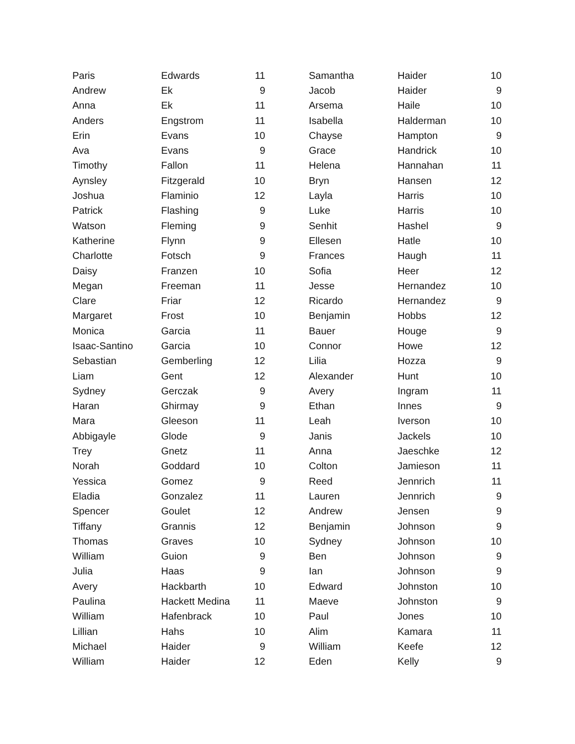| Paris | Edwards | 11 |
| Andrew | Ek | 9 |
| Anna | Ek | 11 |
| Anders | Engstrom | 11 |
| Erin | Evans | 10 |
| Ava | Evans | 9 |
| Timothy | Fallon | 11 |
| Aynsley | Fitzgerald | 10 |
| Joshua | Flaminio | 12 |
| Patrick | Flashing | 9 |
| Watson | Fleming | 9 |
| Katherine | Flynn | 9 |
| Charlotte | Fotsch | 9 |
| Daisy | Franzen | 10 |
| Megan | Freeman | 11 |
| Clare | Friar | 12 |
| Margaret | Frost | 10 |
| Monica | Garcia | 11 |
| Isaac-Santino | Garcia | 10 |
| Sebastian | Gemberling | 12 |
| Liam | Gent | 12 |
| Sydney | Gerczak | 9 |
| Haran | Ghirmay | 9 |
| Mara | Gleeson | 11 |
| Abbigayle | Glode | 9 |
| Trey | Gnetz | 11 |
| Norah | Goddard | 10 |
| Yessica | Gomez | 9 |
| Eladia | Gonzalez | 11 |
| Spencer | Goulet | 12 |
| Tiffany | Grannis | 12 |
| Thomas | Graves | 10 |
| William | Guion | 9 |
| Julia | Haas | 9 |
| Avery | Hackbarth | 10 |
| Paulina | Hackett Medina | 11 |
| William | Hafenbrack | 10 |
| Lillian | Hahs | 10 |
| Michael | Haider | 9 |
| William | Haider | 12 |
| Samantha | Haider | 10 |
| Jacob | Haider | 9 |
| Arsema | Haile | 10 |
| Isabella | Halderman | 10 |
| Chayse | Hampton | 9 |
| Grace | Handrick | 10 |
| Helena | Hannahan | 11 |
| Bryn | Hansen | 12 |
| Layla | Harris | 10 |
| Luke | Harris | 10 |
| Senhit | Hashel | 9 |
| Ellesen | Hatle | 10 |
| Frances | Haugh | 11 |
| Sofia | Heer | 12 |
| Jesse | Hernandez | 10 |
| Ricardo | Hernandez | 9 |
| Benjamin | Hobbs | 12 |
| Bauer | Houge | 9 |
| Connor | Howe | 12 |
| Lilia | Hozza | 9 |
| Alexander | Hunt | 10 |
| Avery | Ingram | 11 |
| Ethan | Innes | 9 |
| Leah | Iverson | 10 |
| Janis | Jackels | 10 |
| Anna | Jaeschke | 12 |
| Colton | Jamieson | 11 |
| Reed | Jennrich | 11 |
| Lauren | Jennrich | 9 |
| Andrew | Jensen | 9 |
| Benjamin | Johnson | 9 |
| Sydney | Johnson | 10 |
| Ben | Johnson | 9 |
| Ian | Johnson | 9 |
| Edward | Johnston | 10 |
| Maeve | Johnston | 9 |
| Paul | Jones | 10 |
| Alim | Kamara | 11 |
| William | Keefe | 12 |
| Eden | Kelly | 9 |